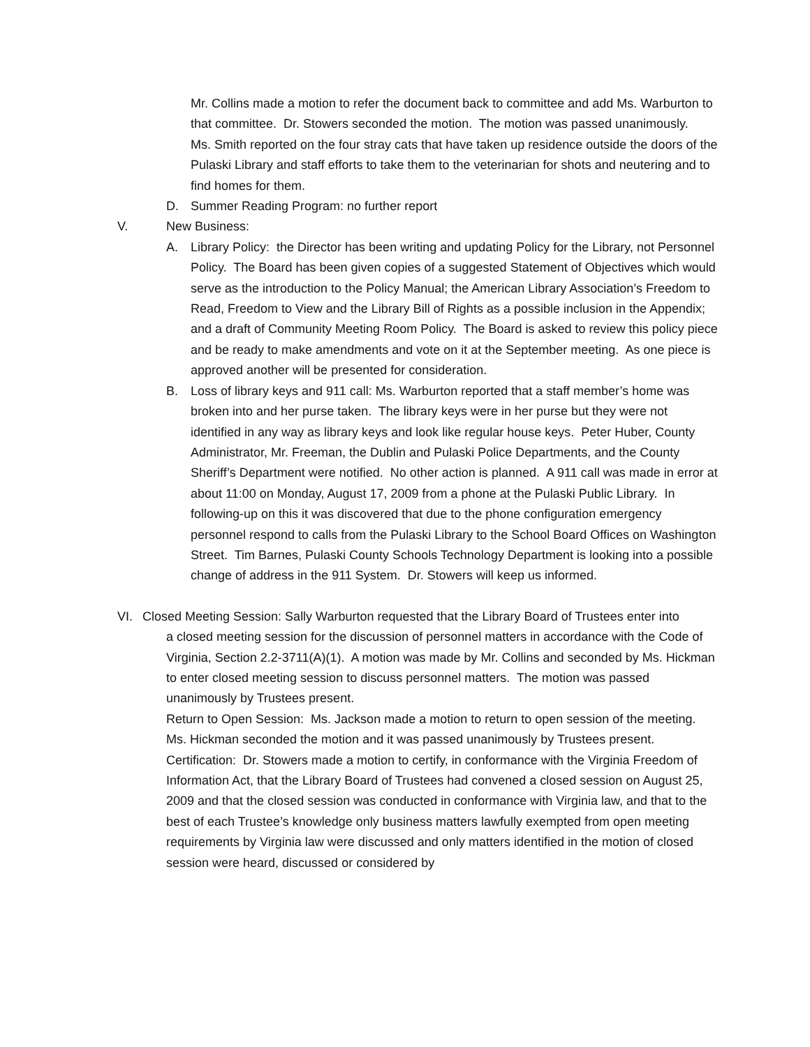Mr. Collins made a motion to refer the document back to committee and add Ms. Warburton to that committee. Dr. Stowers seconded the motion. The motion was passed unanimously.
Ms. Smith reported on the four stray cats that have taken up residence outside the doors of the Pulaski Library and staff efforts to take them to the veterinarian for shots and neutering and to find homes for them.
D. Summer Reading Program: no further report
V. New Business:
A. Library Policy: the Director has been writing and updating Policy for the Library, not Personnel Policy. The Board has been given copies of a suggested Statement of Objectives which would serve as the introduction to the Policy Manual; the American Library Association’s Freedom to Read, Freedom to View and the Library Bill of Rights as a possible inclusion in the Appendix; and a draft of Community Meeting Room Policy. The Board is asked to review this policy piece and be ready to make amendments and vote on it at the September meeting. As one piece is approved another will be presented for consideration.
B. Loss of library keys and 911 call: Ms. Warburton reported that a staff member’s home was broken into and her purse taken. The library keys were in her purse but they were not identified in any way as library keys and look like regular house keys. Peter Huber, County Administrator, Mr. Freeman, the Dublin and Pulaski Police Departments, and the County Sheriff’s Department were notified. No other action is planned. A 911 call was made in error at about 11:00 on Monday, August 17, 2009 from a phone at the Pulaski Public Library. In following-up on this it was discovered that due to the phone configuration emergency personnel respond to calls from the Pulaski Library to the School Board Offices on Washington Street. Tim Barnes, Pulaski County Schools Technology Department is looking into a possible change of address in the 911 System. Dr. Stowers will keep us informed.
VI. Closed Meeting Session: Sally Warburton requested that the Library Board of Trustees enter into
a closed meeting session for the discussion of personnel matters in accordance with the Code of Virginia, Section 2.2-3711(A)(1). A motion was made by Mr. Collins and seconded by Ms. Hickman to enter closed meeting session to discuss personnel matters. The motion was passed unanimously by Trustees present.
Return to Open Session: Ms. Jackson made a motion to return to open session of the meeting. Ms. Hickman seconded the motion and it was passed unanimously by Trustees present.
Certification: Dr. Stowers made a motion to certify, in conformance with the Virginia Freedom of Information Act, that the Library Board of Trustees had convened a closed session on August 25, 2009 and that the closed session was conducted in conformance with Virginia law, and that to the best of each Trustee’s knowledge only business matters lawfully exempted from open meeting requirements by Virginia law were discussed and only matters identified in the motion of closed session were heard, discussed or considered by